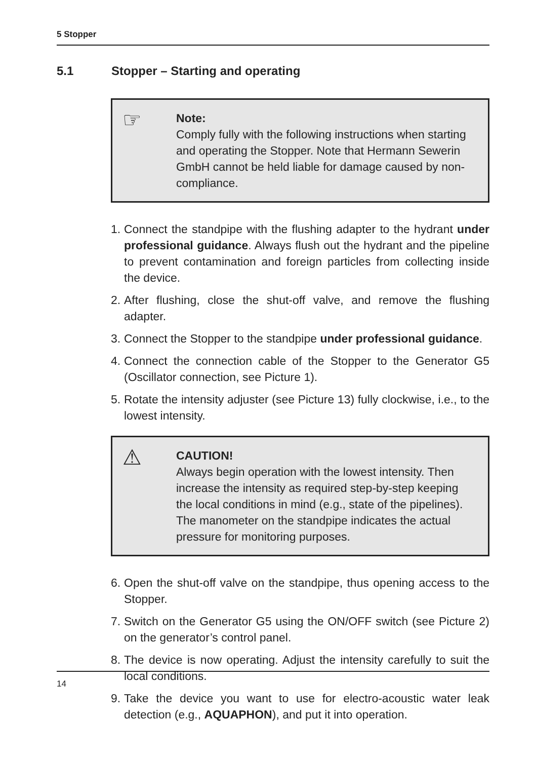5 Stopper
5.1 Stopper – Starting and operating
☞
Note:
Comply fully with the following instructions when starting and operating the Stopper. Note that Hermann Sewerin GmbH cannot be held liable for damage caused by non-compliance.
1. Connect the standpipe with the flushing adapter to the hydrant under professional guidance. Always flush out the hydrant and the pipeline to prevent contamination and foreign particles from collecting inside the device.
2. After flushing, close the shut-off valve, and remove the flushing adapter.
3. Connect the Stopper to the standpipe under professional guidance.
4. Connect the connection cable of the Stopper to the Generator G5 (Oscillator connection, see Picture 1).
5. Rotate the intensity adjuster (see Picture 13) fully clockwise, i.e., to the lowest intensity.
⚠
CAUTION!
Always begin operation with the lowest intensity. Then increase the intensity as required step-by-step keeping the local conditions in mind (e.g., state of the pipelines). The manometer on the standpipe indicates the actual pressure for monitoring purposes.
6. Open the shut-off valve on the standpipe, thus opening access to the Stopper.
7. Switch on the Generator G5 using the ON/OFF switch (see Picture 2) on the generator’s control panel.
8. The device is now operating. Adjust the intensity carefully to suit the local conditions.
9. Take the device you want to use for electro-acoustic water leak detection (e.g., AQUAPHON), and put it into operation.
14